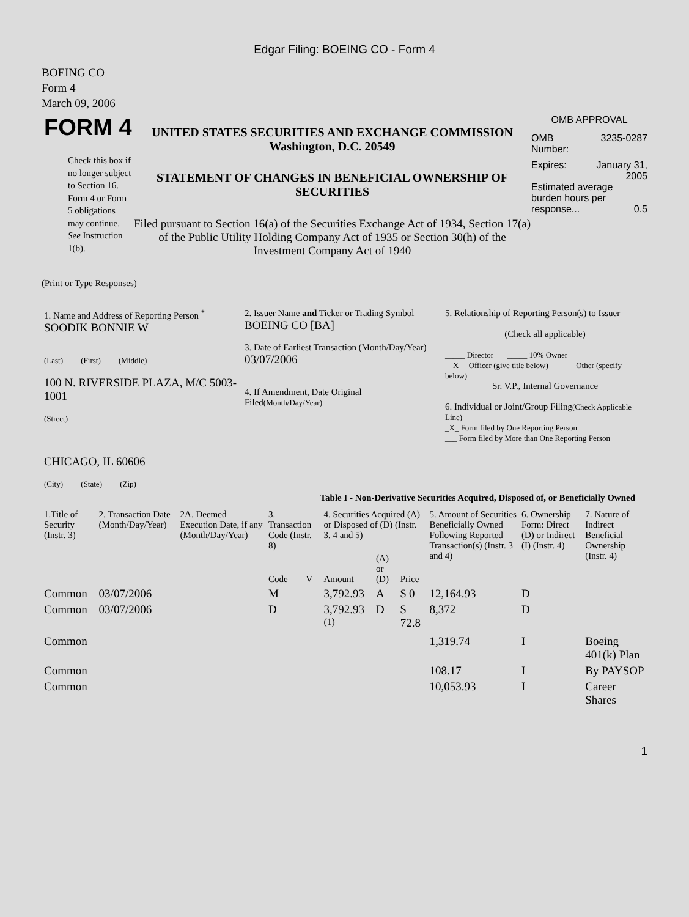Edgar Filing: BOEING CO - Form 4
BOEING CO
Form 4
March 09, 2006
FORM 4
Check this box if no longer subject to Section 16. Form 4 or Form 5 obligations may continue. See Instruction 1(b).
UNITED STATES SECURITIES AND EXCHANGE COMMISSION
Washington, D.C. 20549
STATEMENT OF CHANGES IN BENEFICIAL OWNERSHIP OF SECURITIES
Filed pursuant to Section 16(a) of the Securities Exchange Act of 1934, Section 17(a) of the Public Utility Holding Company Act of 1935 or Section 30(h) of the Investment Company Act of 1940
OMB APPROVAL
OMB
Number: 3235-0287
Expires: January 31,
2005
Estimated average burden hours per response... 0.5
(Print or Type Responses)
| 1. Name and Address of Reporting Person <sup>*</sup> SOODIK BONNIE W (Last) (First) (Middle) 100 N. RIVERSIDE PLAZA, M/C 5003-1001 (Street) CHICAGO, IL 60606 (City) (State) (Zip) | 2. Issuer Name and Ticker or Trading Symbol BOEING CO [BA] 3. Date of Earliest Transaction (Month/Day/Year) 03/07/2006 4. If Amendment, Date Original Filed (Month/Day/Year) | 5. Relationship of Reporting Person(s) to Issuer (Check all applicable) _____ Director _____ 10% Owner __X__ Officer (give title below) _____ Other (specify below) Sr. V.P., Internal Governance 6. Individual or Joint/Group Filing (Check Applicable Line) _X_ Form filed by One Reporting Person ___ Form filed by More than One Reporting Person |
Table I - Non-Derivative Securities Acquired, Disposed of, or Beneficially Owned
| 1.Title of Security (Instr. 3) | 2. Transaction Date (Month/Day/Year) | 2A. Deemed Execution Date, if any (Month/Day/Year) | 3. Transaction Code (Instr. 8) | | 4. Securities Acquired (A) or Disposed of (D) (Instr. 3, 4 and 5) | | | 5. Amount of Securities Beneficially Owned Following Reported Transaction(s) (Instr. 3 and 4) | 6. Ownership Form: Direct (D) or Indirect (I) (Instr. 4) | 7. Nature of Indirect Beneficial Ownership (Instr. 4) |
| --- | --- | --- | --- | --- | --- | --- | --- | --- | --- | --- |
| | | | Code | V | Amount | (A) or (D) | Price | | | |
| Common | 03/07/2006 | | M | | 3,792.93 | A | $ 0 | 12,164.93 | D | |
| Common | 03/07/2006 | | D | | 3,792.93 <sup>(1)</sup> | D | $ 72.8 | 8,372 | D | |
| Common | | | | | | | | 1,319.74 | I | Boeing 401(k) Plan |
| Common | | | | | | | | 108.17 | I | By PAYSOP |
| Common | | | | | | | | 10,053.93 | I | Career Shares |
1